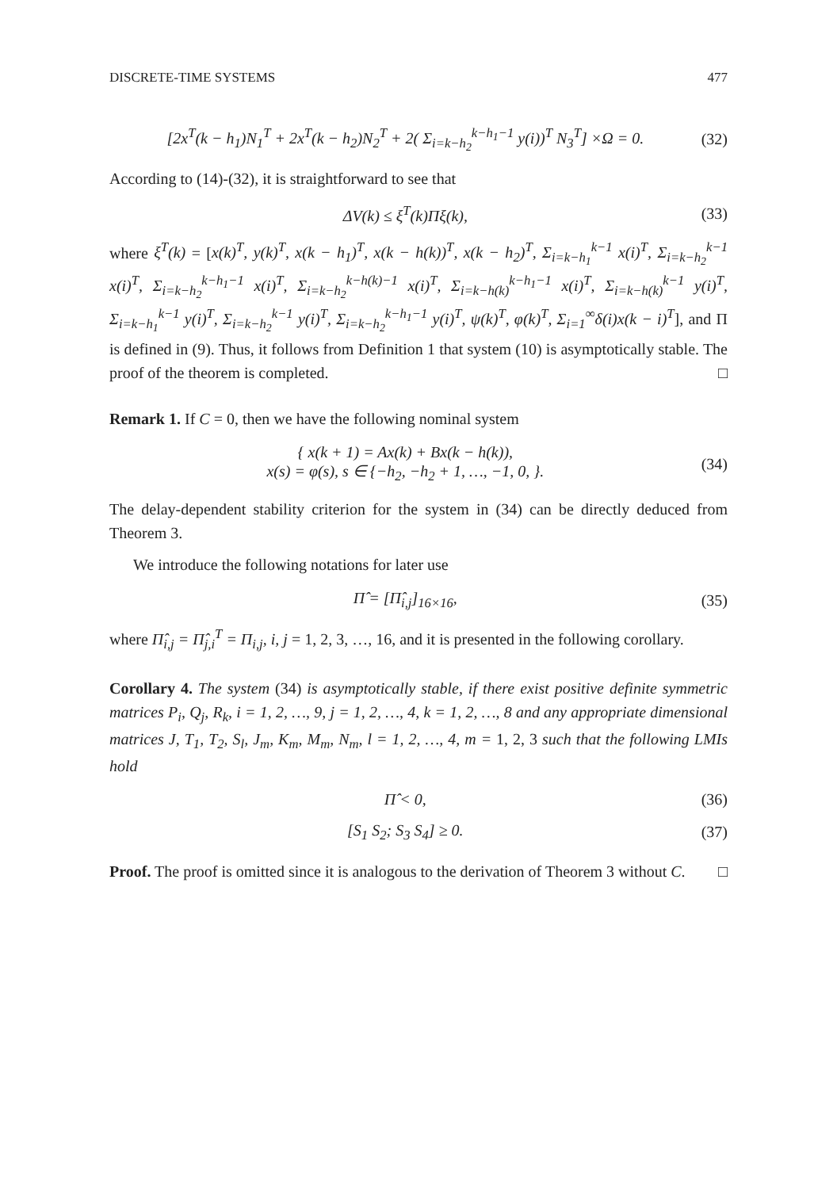DISCRETE-TIME SYSTEMS 477
[2x<sup>T</sup>(k − h<sub>1</sub>)N<sub>1</sub><sup>T</sup> + 2x<sup>T</sup>(k − h<sub>2</sub>)N<sub>2</sub><sup>T</sup> + 2( Σ<sub>i=k−h<sub>2</sub></sub><sup>k−h<sub>1</sub>−1</sup> y(i))<sup>T</sup> N<sub>3</sub><sup>T</sup>] ×Ω = 0. (32)
According to (14)-(32), it is straightforward to see that
ΔV(k) ≤ ξ<sup>T</sup>(k)Πξ(k), (33)
where ξ<sup>T</sup>(k) = [x(k)<sup>T</sup>, y(k)<sup>T</sup>, x(k − h<sub>1</sub>)<sup>T</sup>, x(k − h(k))<sup>T</sup>, x(k − h<sub>2</sub>)<sup>T</sup>, Σ<sub>i=k−h<sub>1</sub></sub><sup>k−1</sup> x(i)<sup>T</sup>, Σ<sub>i=k−h<sub>2</sub></sub><sup>k−1</sup> x(i)<sup>T</sup>, Σ<sub>i=k−h<sub>2</sub></sub><sup>k−h<sub>1</sub>−1</sup> x(i)<sup>T</sup>, Σ<sub>i=k−h<sub>2</sub></sub><sup>k−h(k)−1</sup> x(i)<sup>T</sup>, Σ<sub>i=k−h(k)</sub><sup>k−h<sub>1</sub>−1</sup> x(i)<sup>T</sup>, Σ<sub>i=k−h(k)</sub><sup>k−1</sup> y(i)<sup>T</sup>, Σ<sub>i=k−h<sub>1</sub></sub><sup>k−1</sup> y(i)<sup>T</sup>, Σ<sub>i=k−h<sub>2</sub></sub><sup>k−1</sup> y(i)<sup>T</sup>, Σ<sub>i=k−h<sub>2</sub></sub><sup>k−h<sub>1</sub>−1</sup> y(i)<sup>T</sup>, ψ(k)<sup>T</sup>, φ(k)<sup>T</sup>, Σ<sub>i=1</sub><sup>∞</sup>δ(i)x(k − i)<sup>T</sup>], and Π is defined in (9). Thus, it follows from Definition 1 that system (10) is asymptotically stable. The proof of the theorem is completed. □
Remark 1. If C = 0, then we have the following nominal system
{ x(k + 1) = Ax(k) + Bx(k − h(k)),
x(s) = φ(s), s ∈ {−h<sub>2</sub>, −h<sub>2</sub> + 1, …, −1, 0, }. (34)
The delay-dependent stability criterion for the system in (34) can be directly deduced from Theorem 3.
We introduce the following notations for later use
Π̂ = [Π̂<sub>i,j</sub>]<sub>16×16</sub>, (35)
where Π̂<sub>i,j</sub> = Π̂<sub>j,i</sub><sup>T</sup> = Π<sub>i,j</sub>, i, j = 1, 2, 3, …, 16, and it is presented in the following corollary.
Corollary 4. The system (34) is asymptotically stable, if there exist positive definite symmetric matrices P<sub>i</sub>, Q<sub>j</sub>, R<sub>k</sub>, i = 1, 2, …, 9, j = 1, 2, …, 4, k = 1, 2, …, 8 and any appropriate dimensional matrices J, T<sub>1</sub>, T<sub>2</sub>, S<sub>l</sub>, J<sub>m</sub>, K<sub>m</sub>, M<sub>m</sub>, N<sub>m</sub>, l = 1, 2, …, 4, m = 1, 2, 3 such that the following LMIs hold
Π̂ < 0, (36)
[S<sub>1</sub> S<sub>2</sub>; S<sub>3</sub> S<sub>4</sub>] ≥ 0. (37)
Proof. The proof is omitted since it is analogous to the derivation of Theorem 3 without C. □